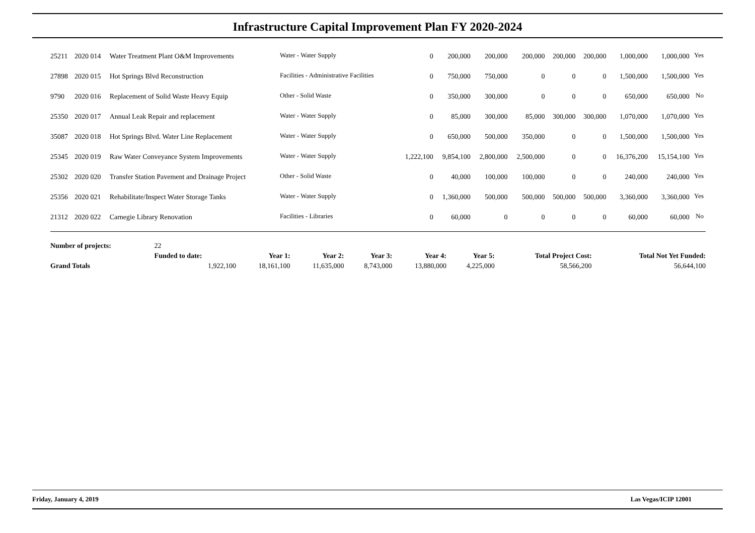Infrastructure Capital Improvement Plan FY 2020-2024
| 25211 | 2020 014 | Water Treatment Plant O&M Improvements | Water - Water Supply | 0 | 200,000 | 200,000 | 200,000 | 200,000 | 200,000 | 1,000,000 | 1,000,000 | Yes |
| 27898 | 2020 015 | Hot Springs Blvd Reconstruction | Facilities - Administrative Facilities | 0 | 750,000 | 750,000 | 0 | 0 | 0 | 1,500,000 | 1,500,000 | Yes |
| 9790 | 2020 016 | Replacement of Solid Waste Heavy Equip | Other - Solid Waste | 0 | 350,000 | 300,000 | 0 | 0 | 0 | 650,000 | 650,000 | No |
| 25350 | 2020 017 | Annual Leak Repair and replacement | Water - Water Supply | 0 | 85,000 | 300,000 | 85,000 | 300,000 | 300,000 | 1,070,000 | 1,070,000 | Yes |
| 35087 | 2020 018 | Hot Springs Blvd. Water Line Replacement | Water - Water Supply | 0 | 650,000 | 500,000 | 350,000 | 0 | 0 | 1,500,000 | 1,500,000 | Yes |
| 25345 | 2020 019 | Raw Water Conveyance System Improvements | Water - Water Supply | 1,222,100 | 9,854,100 | 2,800,000 | 2,500,000 | 0 | 0 | 16,376,200 | 15,154,100 | Yes |
| 25302 | 2020 020 | Transfer Station Pavement and Drainage Project | Other - Solid Waste | 0 | 40,000 | 100,000 | 100,000 | 0 | 0 | 240,000 | 240,000 | Yes |
| 25356 | 2020 021 | Rehabilitate/Inspect Water Storage Tanks | Water - Water Supply | 0 | 1,360,000 | 500,000 | 500,000 | 500,000 | 500,000 | 3,360,000 | 3,360,000 | Yes |
| 21312 | 2020 022 | Carnegie Library Renovation | Facilities - Libraries | 0 | 60,000 | 0 | 0 | 0 | 0 | 60,000 | 60,000 | No |
| Number of projects: | 22 | | | | | | | |
| | Funded to date: | Year 1: | Year 2: | Year 3: | Year 4: | Year 5: | Total Project Cost: | Total Not Yet Funded: |
| Grand Totals | 1,922,100 | 18,161,100 | 11,635,000 | 8,743,000 | 13,880,000 | 4,225,000 | 58,566,200 | 56,644,100 |
Friday, January 4, 2019 Las Vegas/ICIP 12001